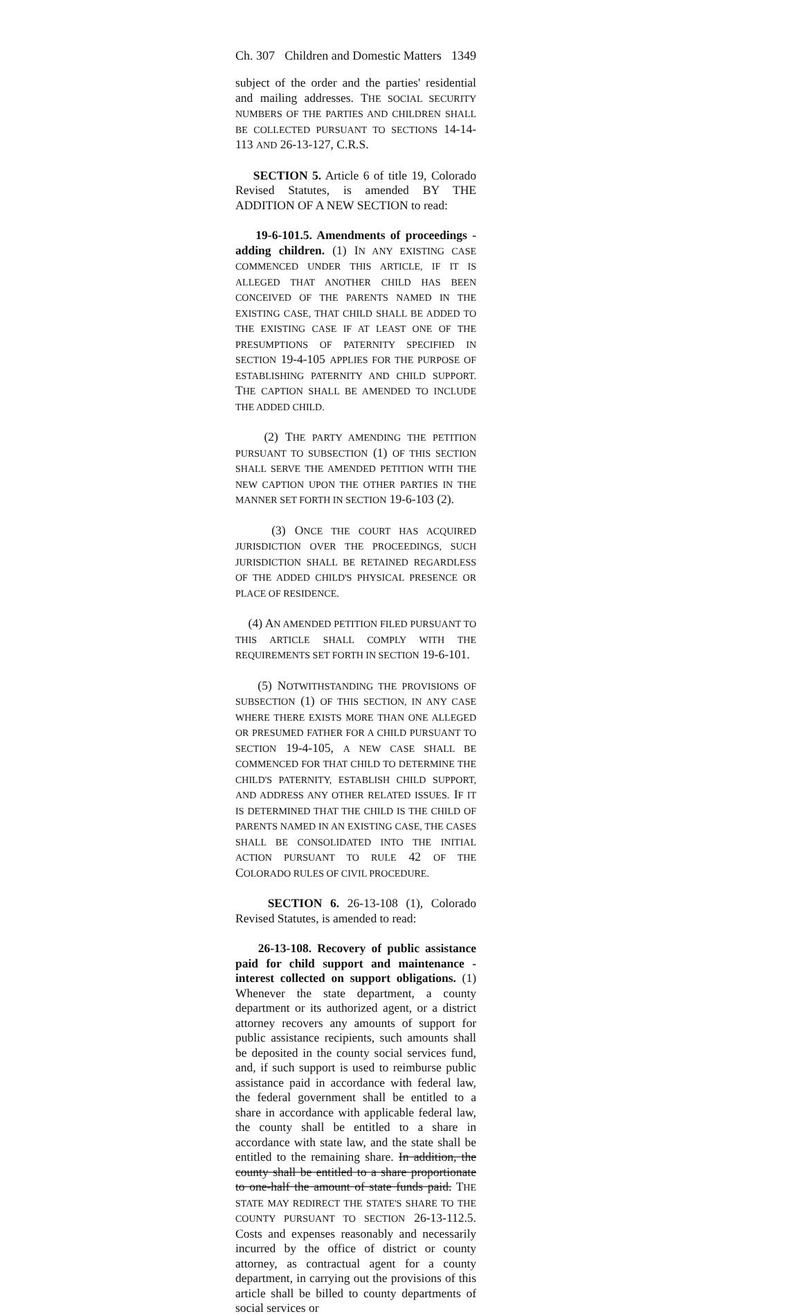Ch. 307 Children and Domestic Matters 1349
subject of the order and the parties' residential and mailing addresses. THE SOCIAL SECURITY NUMBERS OF THE PARTIES AND CHILDREN SHALL BE COLLECTED PURSUANT TO SECTIONS 14-14-113 AND 26-13-127, C.R.S.
SECTION 5. Article 6 of title 19, Colorado Revised Statutes, is amended BY THE ADDITION OF A NEW SECTION to read:
19-6-101.5. Amendments of proceedings - adding children. (1) IN ANY EXISTING CASE COMMENCED UNDER THIS ARTICLE, IF IT IS ALLEGED THAT ANOTHER CHILD HAS BEEN CONCEIVED OF THE PARENTS NAMED IN THE EXISTING CASE, THAT CHILD SHALL BE ADDED TO THE EXISTING CASE IF AT LEAST ONE OF THE PRESUMPTIONS OF PATERNITY SPECIFIED IN SECTION 19-4-105 APPLIES FOR THE PURPOSE OF ESTABLISHING PATERNITY AND CHILD SUPPORT. THE CAPTION SHALL BE AMENDED TO INCLUDE THE ADDED CHILD.
(2) THE PARTY AMENDING THE PETITION PURSUANT TO SUBSECTION (1) OF THIS SECTION SHALL SERVE THE AMENDED PETITION WITH THE NEW CAPTION UPON THE OTHER PARTIES IN THE MANNER SET FORTH IN SECTION 19-6-103 (2).
(3) ONCE THE COURT HAS ACQUIRED JURISDICTION OVER THE PROCEEDINGS, SUCH JURISDICTION SHALL BE RETAINED REGARDLESS OF THE ADDED CHILD'S PHYSICAL PRESENCE OR PLACE OF RESIDENCE.
(4) AN AMENDED PETITION FILED PURSUANT TO THIS ARTICLE SHALL COMPLY WITH THE REQUIREMENTS SET FORTH IN SECTION 19-6-101.
(5) NOTWITHSTANDING THE PROVISIONS OF SUBSECTION (1) OF THIS SECTION, IN ANY CASE WHERE THERE EXISTS MORE THAN ONE ALLEGED OR PRESUMED FATHER FOR A CHILD PURSUANT TO SECTION 19-4-105, A NEW CASE SHALL BE COMMENCED FOR THAT CHILD TO DETERMINE THE CHILD'S PATERNITY, ESTABLISH CHILD SUPPORT, AND ADDRESS ANY OTHER RELATED ISSUES. IF IT IS DETERMINED THAT THE CHILD IS THE CHILD OF PARENTS NAMED IN AN EXISTING CASE, THE CASES SHALL BE CONSOLIDATED INTO THE INITIAL ACTION PURSUANT TO RULE 42 OF THE COLORADO RULES OF CIVIL PROCEDURE.
SECTION 6. 26-13-108 (1), Colorado Revised Statutes, is amended to read:
26-13-108. Recovery of public assistance paid for child support and maintenance - interest collected on support obligations. (1) Whenever the state department, a county department or its authorized agent, or a district attorney recovers any amounts of support for public assistance recipients, such amounts shall be deposited in the county social services fund, and, if such support is used to reimburse public assistance paid in accordance with federal law, the federal government shall be entitled to a share in accordance with applicable federal law, the county shall be entitled to a share in accordance with state law, and the state shall be entitled to the remaining share. In addition, the county shall be entitled to a share proportionate to one-half the amount of state funds paid. THE STATE MAY REDIRECT THE STATE'S SHARE TO THE COUNTY PURSUANT TO SECTION 26-13-112.5. Costs and expenses reasonably and necessarily incurred by the office of district or county attorney, as contractual agent for a county department, in carrying out the provisions of this article shall be billed to county departments of social services or